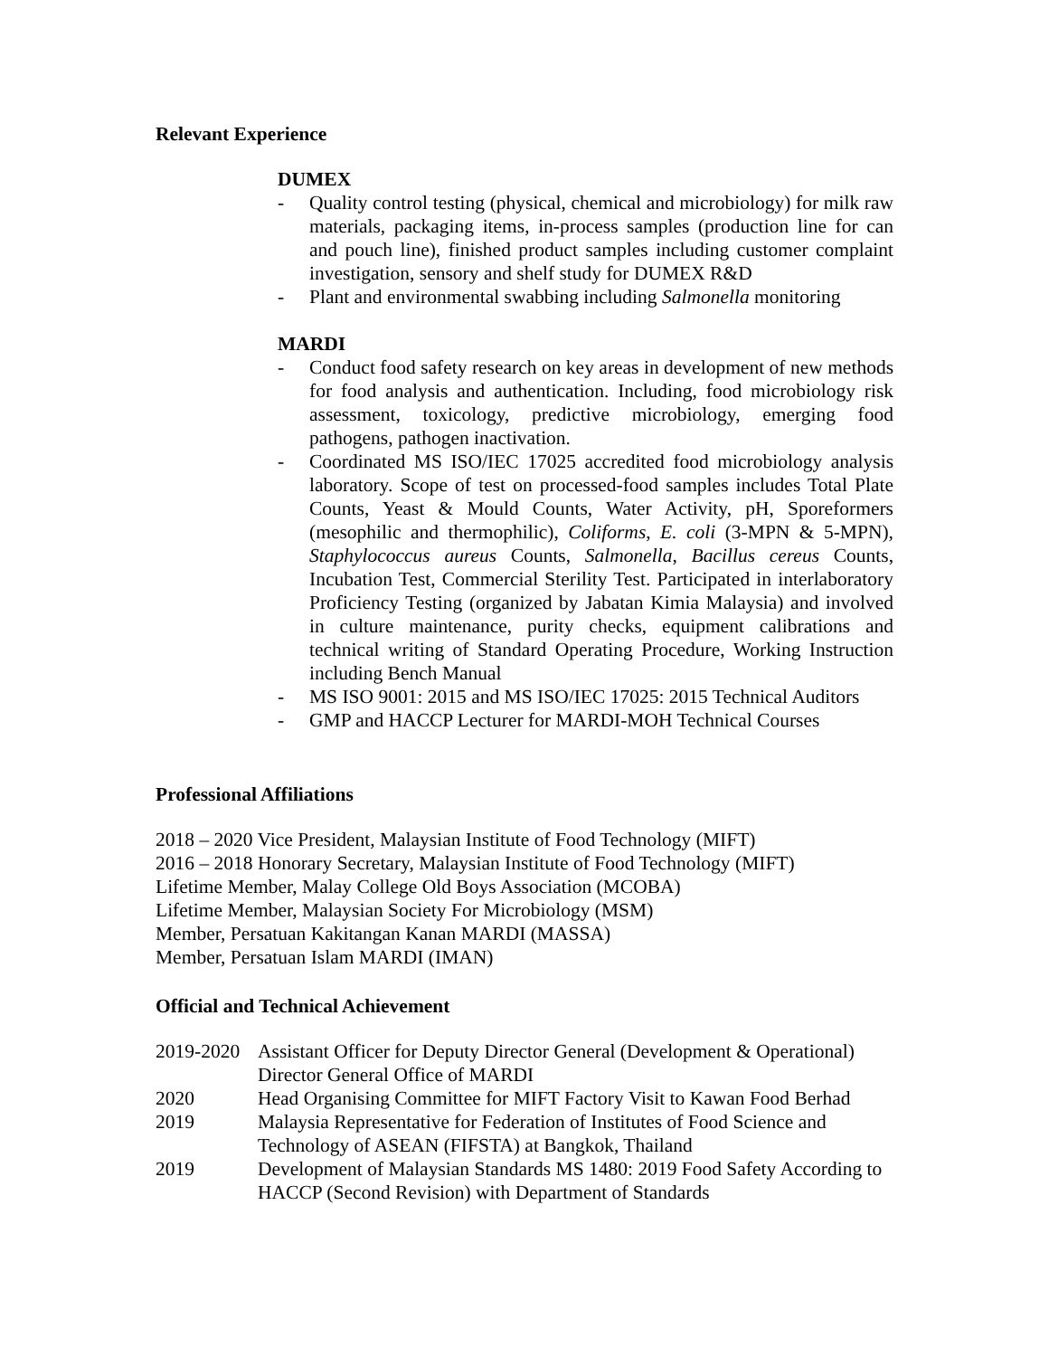Relevant Experience
DUMEX
- Quality control testing (physical, chemical and microbiology) for milk raw materials, packaging items, in-process samples (production line for can and pouch line), finished product samples including customer complaint investigation, sensory and shelf study for DUMEX R&D
- Plant and environmental swabbing including Salmonella monitoring
MARDI
- Conduct food safety research on key areas in development of new methods for food analysis and authentication. Including, food microbiology risk assessment, toxicology, predictive microbiology, emerging food pathogens, pathogen inactivation.
- Coordinated MS ISO/IEC 17025 accredited food microbiology analysis laboratory. Scope of test on processed-food samples includes Total Plate Counts, Yeast & Mould Counts, Water Activity, pH, Sporeformers (mesophilic and thermophilic), Coliforms, E. coli (3-MPN & 5-MPN), Staphylococcus aureus Counts, Salmonella, Bacillus cereus Counts, Incubation Test, Commercial Sterility Test. Participated in interlaboratory Proficiency Testing (organized by Jabatan Kimia Malaysia) and involved in culture maintenance, purity checks, equipment calibrations and technical writing of Standard Operating Procedure, Working Instruction including Bench Manual
- MS ISO 9001: 2015 and MS ISO/IEC 17025: 2015 Technical Auditors
- GMP and HACCP Lecturer for MARDI-MOH Technical Courses
Professional Affiliations
2018 – 2020 Vice President, Malaysian Institute of Food Technology (MIFT)
2016 – 2018 Honorary Secretary, Malaysian Institute of Food Technology (MIFT)
Lifetime Member, Malay College Old Boys Association (MCOBA)
Lifetime Member, Malaysian Society For Microbiology (MSM)
Member, Persatuan Kakitangan Kanan MARDI (MASSA)
Member, Persatuan Islam MARDI (IMAN)
Official and Technical Achievement
2019-2020 Assistant Officer for Deputy Director General (Development & Operational) Director General Office of MARDI
2020 Head Organising Committee for MIFT Factory Visit to Kawan Food Berhad
2019 Malaysia Representative for Federation of Institutes of Food Science and Technology of ASEAN (FIFSTA) at Bangkok, Thailand
2019 Development of Malaysian Standards MS 1480: 2019 Food Safety According to HACCP (Second Revision) with Department of Standards